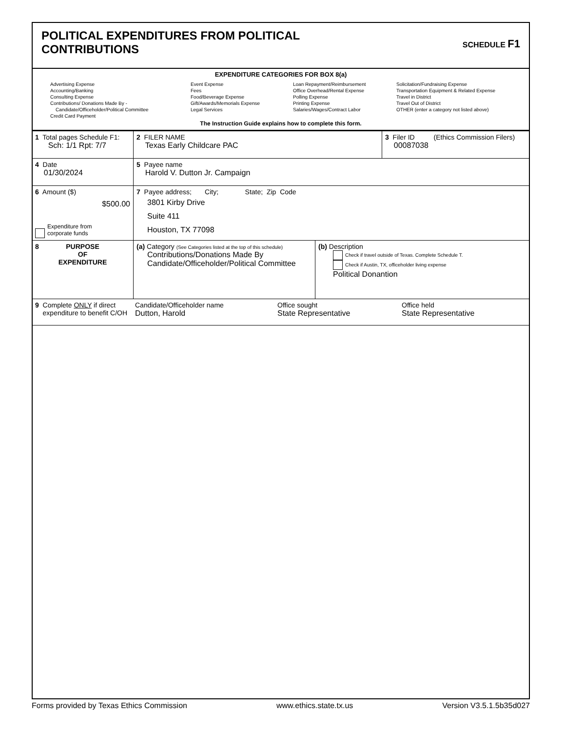POLITICAL EXPENDITURES FROM POLITICAL
CONTRIBUTIONS
SCHEDULE F1
EXPENDITURE CATEGORIES FOR BOX 8(a)
Advertising Expense
Accounting/Banking
Consulting Expense
Contributions/ Donations Made By -
Candidate/Officeholder/Political Committee
Credit Card Payment
Event Expense
Fees
Food/Beverage Expense
Gift/Awards/Memorials Expense
Legal Services
Loan Repayment/Reimbursement
Office Overhead/Rental Expense
Polling Expense
Printing Expense
Salaries/Wages/Contract Labor
Solicitation/Fundraising Expense
Transportation Equipment & Related Expense
Travel in District
Travel Out of District
OTHER (enter a category not listed above)
The Instruction Guide explains how to complete this form.
| 1 Total pages Schedule F1: Sch: 1/1 Rpt: 7/7 | 2 FILER NAME Texas Early Childcare PAC | | 3 Filer ID (Ethics Commission Filers) 00087038 |
| 4 Date 01/30/2024 | 5 Payee name Harold V. Dutton Jr. Campaign | | |
| 6 Amount ($) $500.00 Expenditure from corporate funds | 7 Payee address; City; State; Zip Code 3801 Kirby Drive Suite 411 Houston, TX 77098 | | |
| 8 PURPOSE OF EXPENDITURE | (a) Category (See Categories listed at the top of this schedule) Contributions/Donations Made By Candidate/Officeholder/Political Committee | (b) Description Check if travel outside of Texas. Complete Schedule T. Check if Austin, TX, officeholder living expense Political Donantion | |
| 9 Complete ONLY if direct expenditure to benefit C/OH Candidate/Officeholder name Dutton, Harold Office sought State Representative Office held State Representative | | | |
Forms provided by Texas Ethics Commission www.ethics.state.tx.us Version V3.5.1.5b35d027